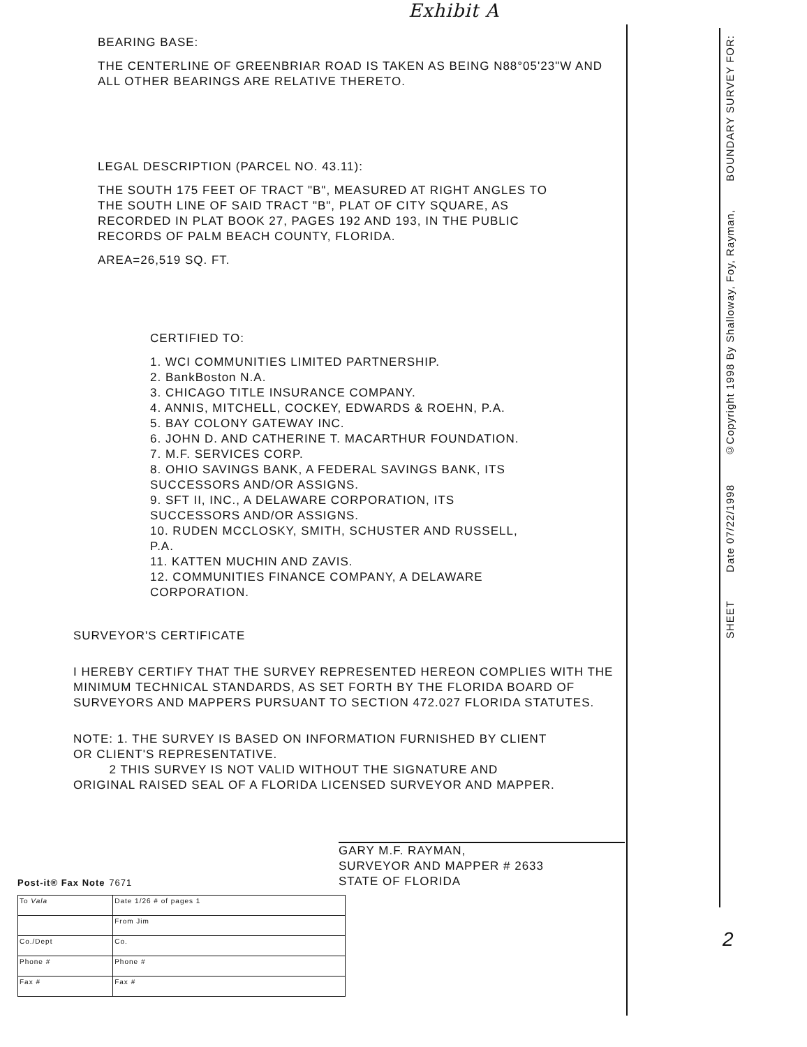BOUNDARY SURVEY FOR:
©Copyright 1998 By Shalloway, Foy, Rayman,
Date 07/22/1998
SHEET
Exhibit A
BEARING BASE:
THE CENTERLINE OF GREENBRIAR ROAD IS TAKEN AS BEING N88°05'23"W AND ALL OTHER BEARINGS ARE RELATIVE THERETO.
LEGAL DESCRIPTION (PARCEL NO. 43.11):
THE SOUTH 175 FEET OF TRACT "B", MEASURED AT RIGHT ANGLES TO THE SOUTH LINE OF SAID TRACT "B", PLAT OF CITY SQUARE, AS RECORDED IN PLAT BOOK 27, PAGES 192 AND 193, IN THE PUBLIC RECORDS OF PALM BEACH COUNTY, FLORIDA.
AREA=26,519 SQ. FT.
CERTIFIED TO:
1. WCI COMMUNITIES LIMITED PARTNERSHIP.
2. BankBoston N.A.
3. CHICAGO TITLE INSURANCE COMPANY.
4. ANNIS, MITCHELL, COCKEY, EDWARDS & ROEHN, P.A.
5. BAY COLONY GATEWAY INC.
6. JOHN D. AND CATHERINE T. MACARTHUR FOUNDATION.
7. M.F. SERVICES CORP.
8. OHIO SAVINGS BANK, A FEDERAL SAVINGS BANK, ITS SUCCESSORS AND/OR ASSIGNS.
9. SFT II, INC., A DELAWARE CORPORATION, ITS SUCCESSORS AND/OR ASSIGNS.
10. RUDEN MCCLOSKY, SMITH, SCHUSTER AND RUSSELL, P.A.
11. KATTEN MUCHIN AND ZAVIS.
12. COMMUNITIES FINANCE COMPANY, A DELAWARE CORPORATION.
SURVEYOR'S CERTIFICATE
I HEREBY CERTIFY THAT THE SURVEY REPRESENTED HEREON COMPLIES WITH THE MINIMUM TECHNICAL STANDARDS, AS SET FORTH BY THE FLORIDA BOARD OF SURVEYORS AND MAPPERS PURSUANT TO SECTION 472.027 FLORIDA STATUTES.
NOTE: 1. THE SURVEY IS BASED ON INFORMATION FURNISHED BY CLIENT OR CLIENT'S REPRESENTATIVE.
2 THIS SURVEY IS NOT VALID WITHOUT THE SIGNATURE AND ORIGINAL RAISED SEAL OF A FLORIDA LICENSED SURVEYOR AND MAPPER.
GARY M.F. RAYMAN,
SURVEYOR AND MAPPER # 2633
STATE OF FLORIDA
Post-it® Fax Note 7671
| To Vala | Date 1/26 # of pages 1 |
| | From Jim |
| Co./Dept | Co. |
| Phone # | Phone # |
| Fax # | Fax # |
2